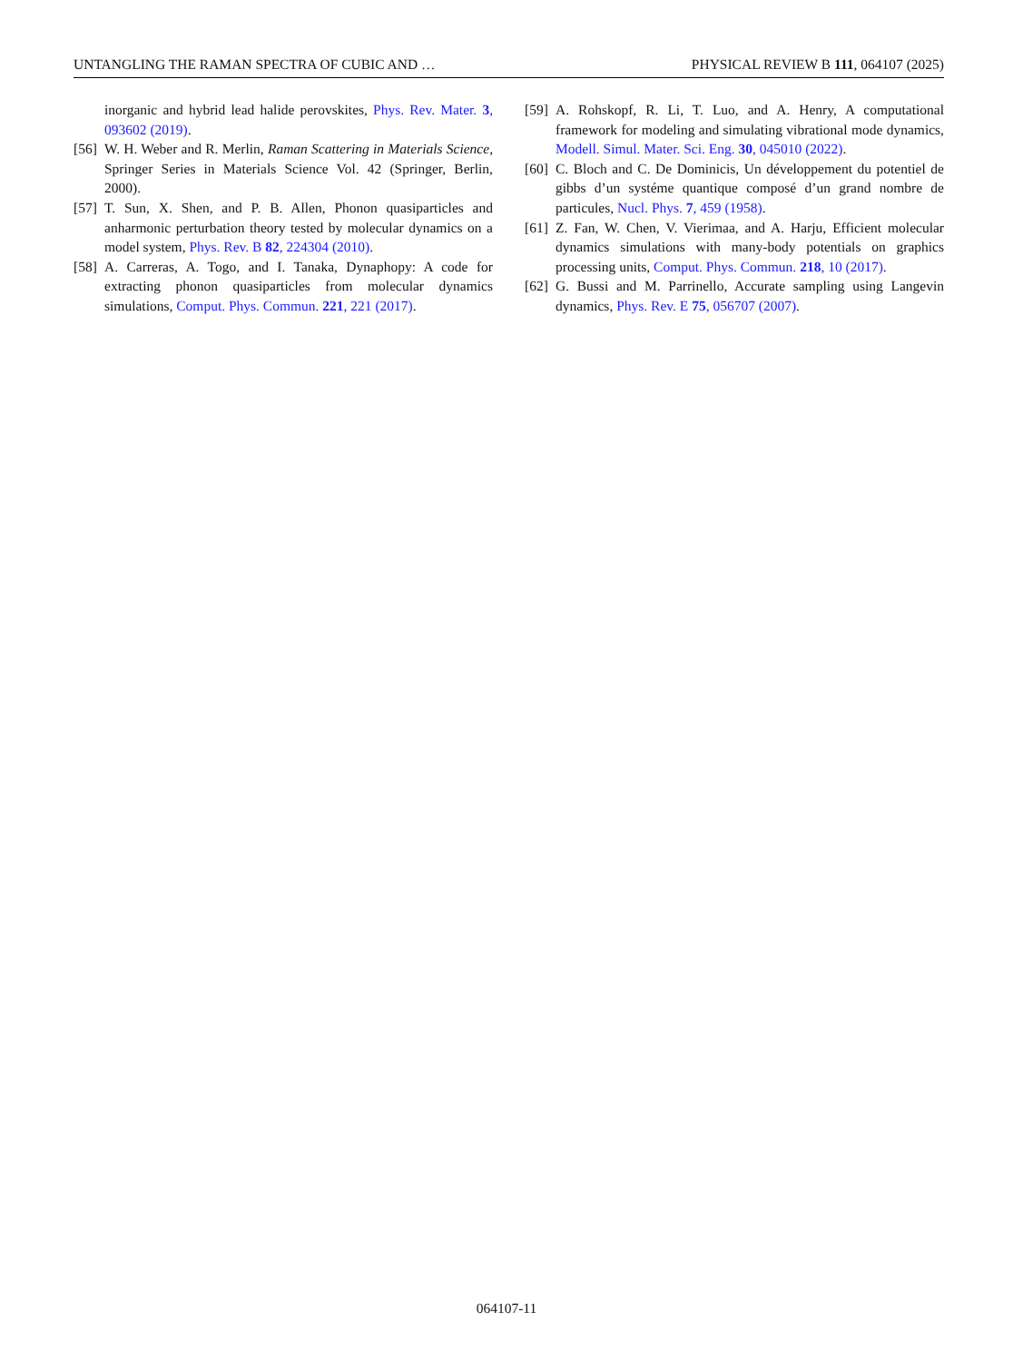UNTANGLING THE RAMAN SPECTRA OF CUBIC AND … PHYSICAL REVIEW B 111, 064107 (2025)
inorganic and hybrid lead halide perovskites, Phys. Rev. Mater. 3, 093602 (2019).
[56] W. H. Weber and R. Merlin, Raman Scattering in Materials Science, Springer Series in Materials Science Vol. 42 (Springer, Berlin, 2000).
[57] T. Sun, X. Shen, and P. B. Allen, Phonon quasiparticles and anharmonic perturbation theory tested by molecular dynamics on a model system, Phys. Rev. B 82, 224304 (2010).
[58] A. Carreras, A. Togo, and I. Tanaka, Dynaphopy: A code for extracting phonon quasiparticles from molecular dynamics simulations, Comput. Phys. Commun. 221, 221 (2017).
[59] A. Rohskopf, R. Li, T. Luo, and A. Henry, A computational framework for modeling and simulating vibrational mode dynamics, Modell. Simul. Mater. Sci. Eng. 30, 045010 (2022).
[60] C. Bloch and C. De Dominicis, Un développement du potentiel de gibbs d’un systéme quantique composé d’un grand nombre de particules, Nucl. Phys. 7, 459 (1958).
[61] Z. Fan, W. Chen, V. Vierimaa, and A. Harju, Efficient molecular dynamics simulations with many-body potentials on graphics processing units, Comput. Phys. Commun. 218, 10 (2017).
[62] G. Bussi and M. Parrinello, Accurate sampling using Langevin dynamics, Phys. Rev. E 75, 056707 (2007).
064107-11